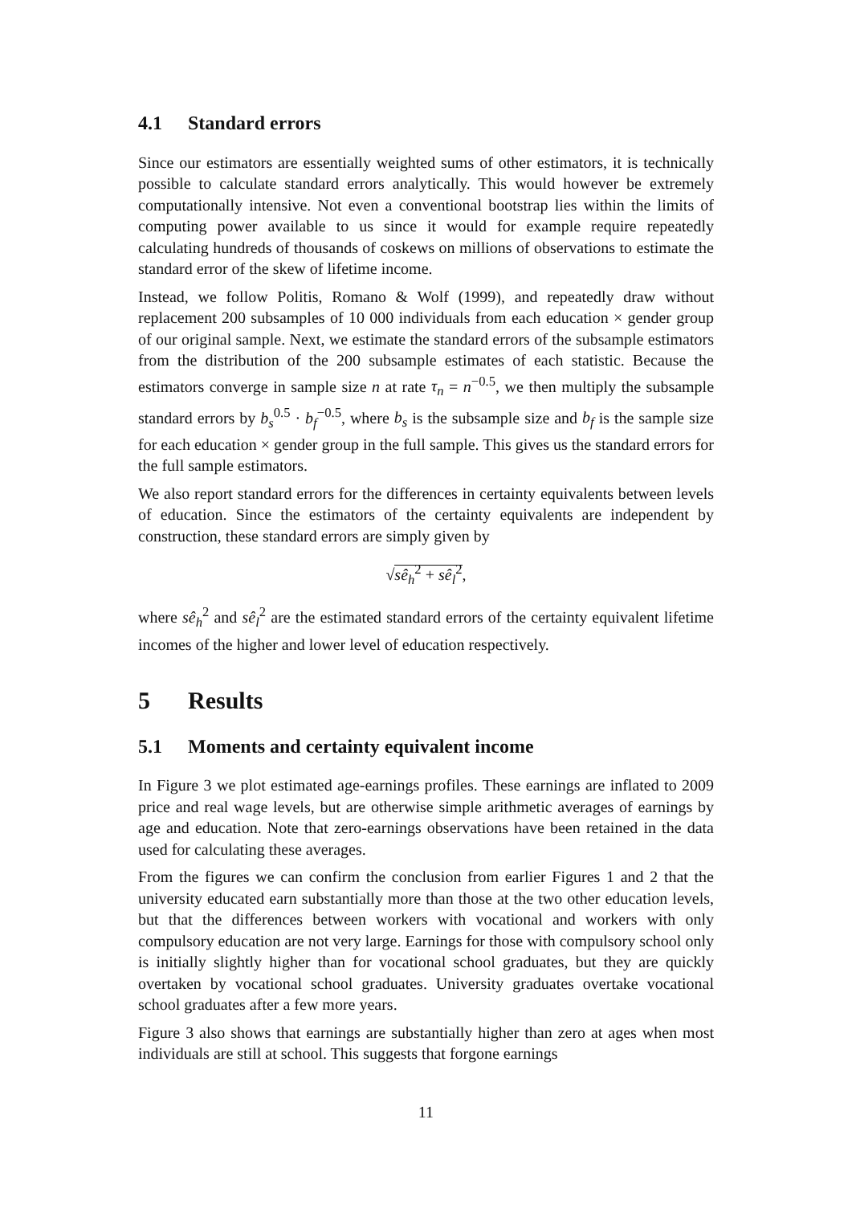4.1 Standard errors
Since our estimators are essentially weighted sums of other estimators, it is technically possible to calculate standard errors analytically. This would however be extremely computationally intensive. Not even a conventional bootstrap lies within the limits of computing power available to us since it would for example require repeatedly calculating hundreds of thousands of coskews on millions of observations to estimate the standard error of the skew of lifetime income.
Instead, we follow Politis, Romano & Wolf (1999), and repeatedly draw without replacement 200 subsamples of 10 000 individuals from each education × gender group of our original sample. Next, we estimate the standard errors of the subsample estimators from the distribution of the 200 subsample estimates of each statistic. Because the estimators converge in sample size n at rate τ<sub>n</sub> = n<sup>−0.5</sup>, we then multiply the subsample standard errors by b<sub>s</sub><sup>0.5</sup> · b<sub>f</sub><sup>−0.5</sup>, where b<sub>s</sub> is the subsample size and b<sub>f</sub> is the sample size for each education × gender group in the full sample. This gives us the standard errors for the full sample estimators.
We also report standard errors for the differences in certainty equivalents between levels of education. Since the estimators of the certainty equivalents are independent by construction, these standard errors are simply given by
√sê<sub>h</sub><sup>2</sup> + sê<sub>l</sub><sup>2</sup>,
where sê<sub>h</sub><sup>2</sup> and sê<sub>l</sub><sup>2</sup> are the estimated standard errors of the certainty equivalent lifetime incomes of the higher and lower level of education respectively.
5 Results
5.1 Moments and certainty equivalent income
In Figure 3 we plot estimated age-earnings profiles. These earnings are inflated to 2009 price and real wage levels, but are otherwise simple arithmetic averages of earnings by age and education. Note that zero-earnings observations have been retained in the data used for calculating these averages.
From the figures we can confirm the conclusion from earlier Figures 1 and 2 that the university educated earn substantially more than those at the two other education levels, but that the differences between workers with vocational and workers with only compulsory education are not very large. Earnings for those with compulsory school only is initially slightly higher than for vocational school graduates, but they are quickly overtaken by vocational school graduates. University graduates overtake vocational school graduates after a few more years.
Figure 3 also shows that earnings are substantially higher than zero at ages when most individuals are still at school. This suggests that forgone earnings
11